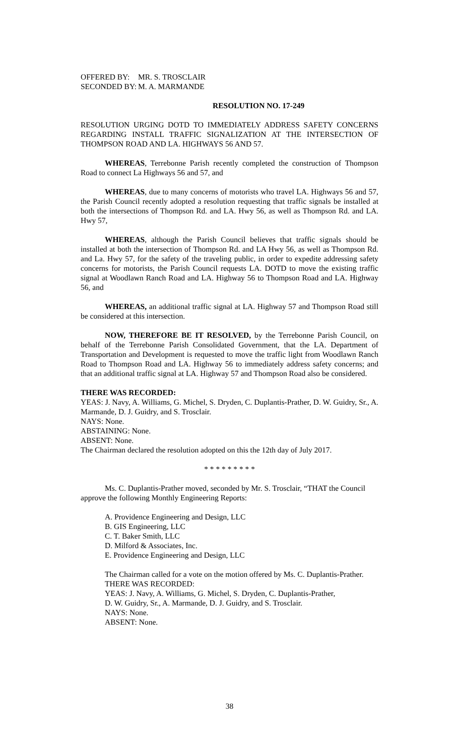OFFERED BY: MR. S. TROSCLAIR SECONDED BY: M. A. MARMANDE
RESOLUTION NO. 17-249
RESOLUTION URGING DOTD TO IMMEDIATELY ADDRESS SAFETY CONCERNS REGARDING INSTALL TRAFFIC SIGNALIZATION AT THE INTERSECTION OF THOMPSON ROAD AND LA. HIGHWAYS 56 AND 57.
WHEREAS, Terrebonne Parish recently completed the construction of Thompson Road to connect La Highways 56 and 57, and
WHEREAS, due to many concerns of motorists who travel LA. Highways 56 and 57, the Parish Council recently adopted a resolution requesting that traffic signals be installed at both the intersections of Thompson Rd. and LA. Hwy 56, as well as Thompson Rd. and LA. Hwy 57,
WHEREAS, although the Parish Council believes that traffic signals should be installed at both the intersection of Thompson Rd. and LA Hwy 56, as well as Thompson Rd. and La. Hwy 57, for the safety of the traveling public, in order to expedite addressing safety concerns for motorists, the Parish Council requests LA. DOTD to move the existing traffic signal at Woodlawn Ranch Road and LA. Highway 56 to Thompson Road and LA. Highway 56, and
WHEREAS, an additional traffic signal at LA. Highway 57 and Thompson Road still be considered at this intersection.
NOW, THEREFORE BE IT RESOLVED, by the Terrebonne Parish Council, on behalf of the Terrebonne Parish Consolidated Government, that the LA. Department of Transportation and Development is requested to move the traffic light from Woodlawn Ranch Road to Thompson Road and LA. Highway 56 to immediately address safety concerns; and that an additional traffic signal at LA. Highway 57 and Thompson Road also be considered.
THERE WAS RECORDED:
YEAS: J. Navy, A. Williams, G. Michel, S. Dryden, C. Duplantis-Prather, D. W. Guidry, Sr., A. Marmande, D. J. Guidry, and S. Trosclair.
NAYS: None.
ABSTAINING: None.
ABSENT: None.
The Chairman declared the resolution adopted on this the 12th day of July 2017.
* * * * * * * * *
Ms. C. Duplantis-Prather moved, seconded by Mr. S. Trosclair, “THAT the Council approve the following Monthly Engineering Reports:
A. Providence Engineering and Design, LLC
B. GIS Engineering, LLC
C. T. Baker Smith, LLC
D. Milford & Associates, Inc.
E. Providence Engineering and Design, LLC
The Chairman called for a vote on the motion offered by Ms. C. Duplantis-Prather.
THERE WAS RECORDED:
YEAS: J. Navy, A. Williams, G. Michel, S. Dryden, C. Duplantis-Prather,
D. W. Guidry, Sr., A. Marmande, D. J. Guidry, and S. Trosclair.
NAYS: None.
ABSENT: None.
38